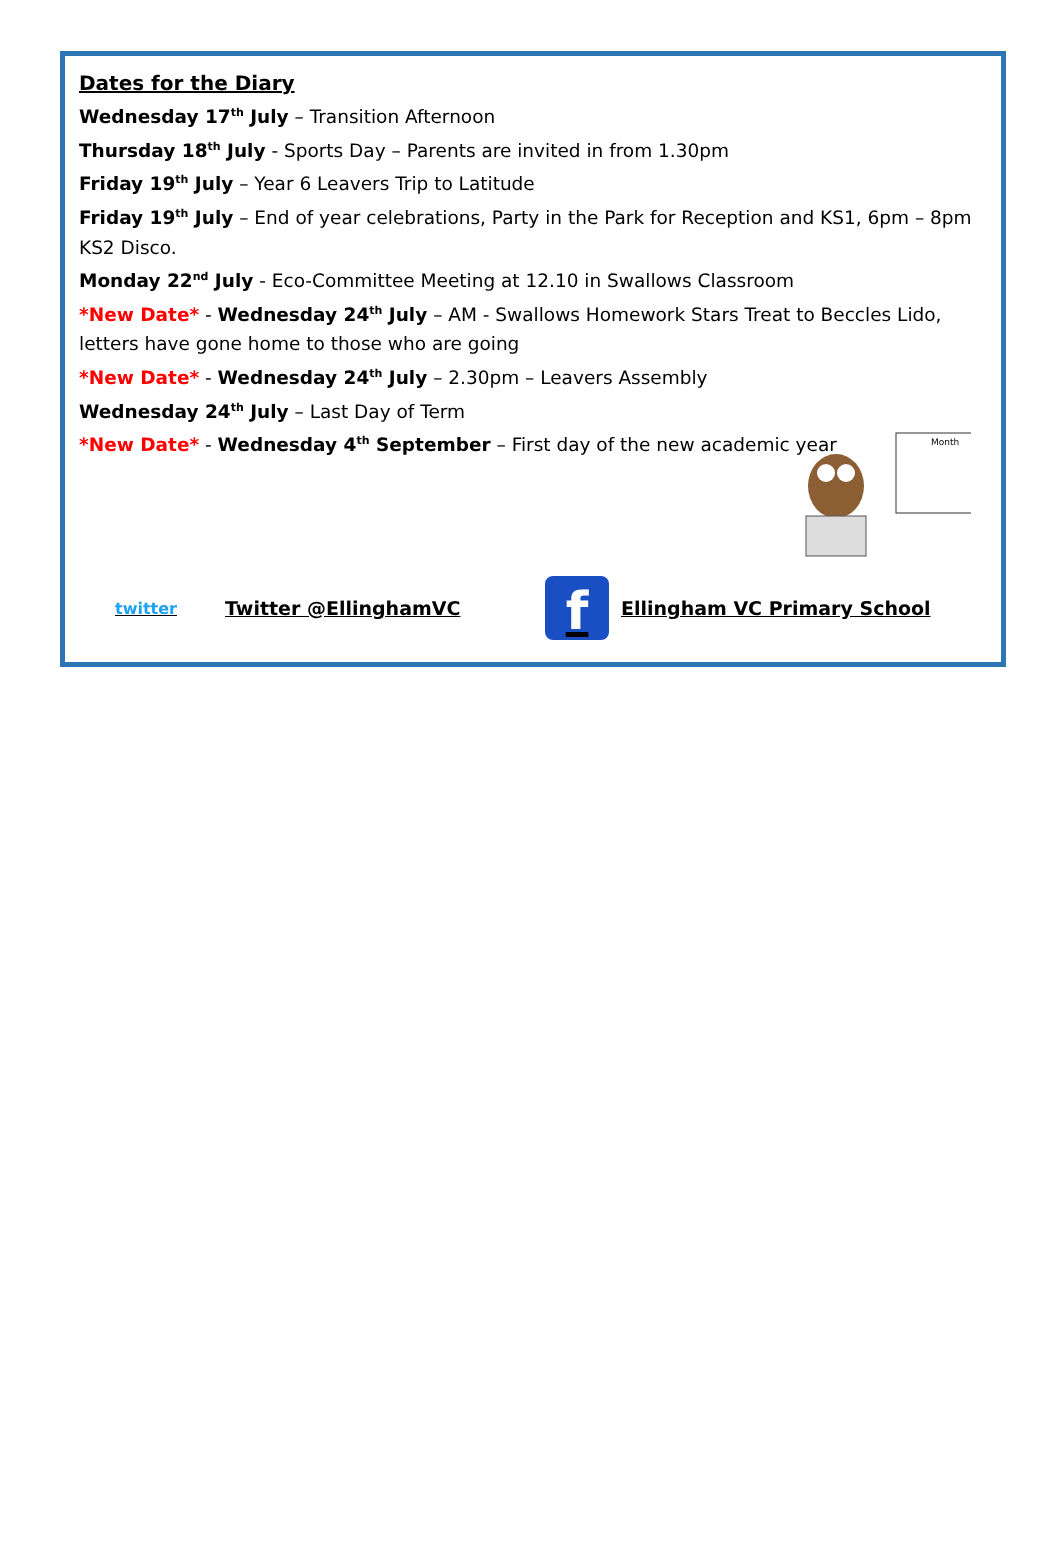Dates for the Diary
Wednesday 17<sup>th</sup> July – Transition Afternoon
Thursday 18<sup>th</sup> July - Sports Day – Parents are invited in from 1.30pm
Friday 19<sup>th</sup> July – Year 6 Leavers Trip to Latitude
Friday 19<sup>th</sup> July – End of year celebrations, Party in the Park for Reception and KS1, 6pm – 8pm KS2 Disco.
Monday 22<sup>nd</sup> July - Eco-Committee Meeting at 12.10 in Swallows Classroom
*New Date* - Wednesday 24<sup>th</sup> July – AM - Swallows Homework Stars Treat to Beccles Lido, letters have gone home to those who are going
*New Date* - Wednesday 24<sup>th</sup> July – 2.30pm – Leavers Assembly
Wednesday 24<sup>th</sup> July – Last Day of Term
*New Date* - Wednesday 4<sup>th</sup> September – First day of the new academic year
Month
twitter Twitter @EllinghamVC f Ellingham VC Primary School